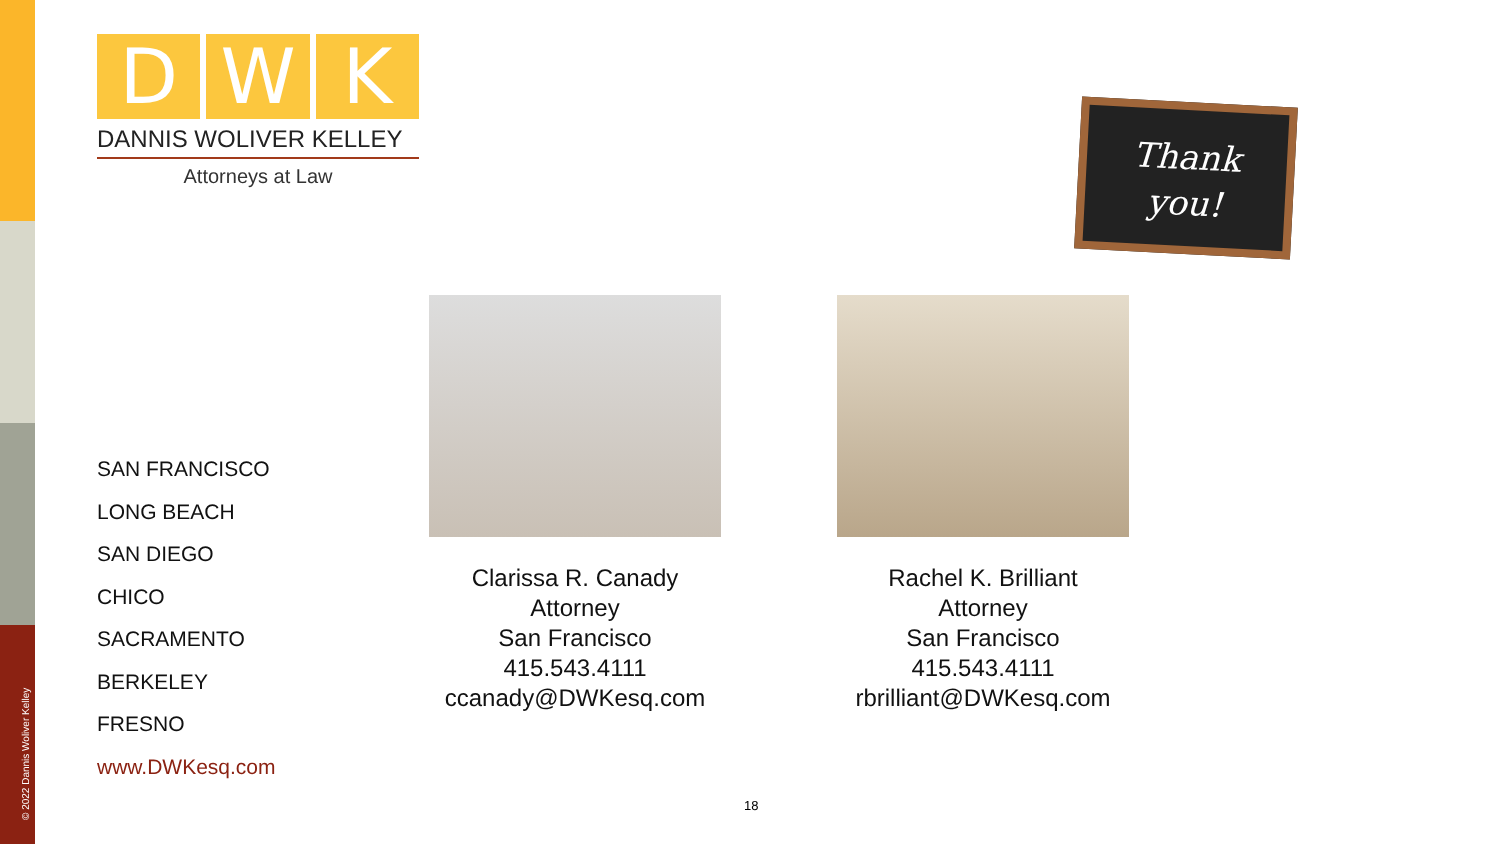D W K
DANNIS WOLIVER KELLEY
Attorneys at Law
Thank
you!
Clarissa R. Canady
Attorney
San Francisco
415.543.4111
ccanady@DWKesq.com
Rachel K. Brilliant
Attorney
San Francisco
415.543.4111
rbrilliant@DWKesq.com
SAN FRANCISCO
LONG BEACH
SAN DIEGO
CHICO
SACRAMENTO
BERKELEY
FRESNO
www.DWKesq.com
© 2022 Dannis Woliver Kelley
18